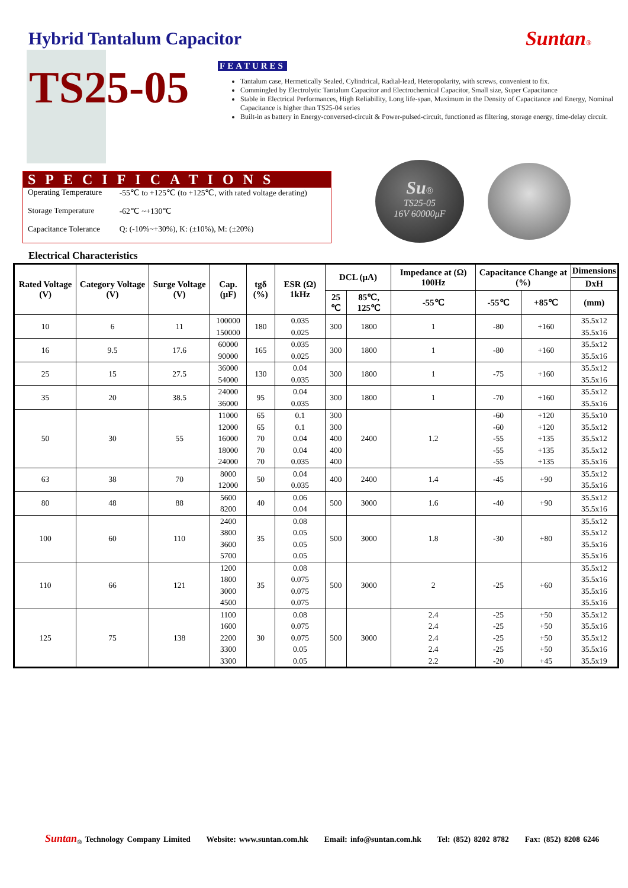Hybrid Tantalum Capacitor Suntan®
TS25-05
FEATURES
Tantalum case, Hermetically Sealed, Cylindrical, Radial-lead, Heteropolarity, with screws, convenient to fix.
Commingled by Electrolytic Tantalum Capacitor and Electrochemical Capacitor, Small size, Super Capacitance
Stable in Electrical Performances, High Reliability, Long life-span, Maximum in the Density of Capacitance and Energy, Nominal Capacitance is higher than TS25-04 series
Built-in as battery in Energy-conversed-circuit & Power-pulsed-circuit, functioned as filtering, storage energy, time-delay circuit.
SPECIFICATIONS
| Operating Temperature | -55℃ to +125℃ (to +125℃, with rated voltage derating) |
| Storage Temperature | -62℃ ~+130℃ |
| Capacitance Tolerance | Q: (-10%~+30%), K: (±10%), M: (±20%) |
Su®
TS25-05
16V 60000μF
Electrical Characteristics
| Rated Voltage (V) | Category Voltage (V) | Surge Voltage (V) | Cap. (μF) | tgδ (%) | ESR (Ω) 1kHz | DCL (μA) | | Impedance at (Ω) 100Hz | Capacitance Change at (%) | | Dimensions |
| --- | --- | --- | --- | --- | --- | --- | --- | --- | --- | --- | --- |
| | | | | | | | | | | | DxH |
| | | | | | | 25 ℃ | 85℃, 125℃ | -55℃ | -55℃ | +85℃ | (mm) |
| 10 | 6 | 11 | 100000 150000 | 180 | 0.035 0.025 | 300 | 1800 | 1 | -80 | +160 | 35.5x12 35.5x16 |
| 16 | 9.5 | 17.6 | 60000 90000 | 165 | 0.035 0.025 | 300 | 1800 | 1 | -80 | +160 | 35.5x12 35.5x16 |
| 25 | 15 | 27.5 | 36000 54000 | 130 | 0.04 0.035 | 300 | 1800 | 1 | -75 | +160 | 35.5x12 35.5x16 |
| 35 | 20 | 38.5 | 24000 36000 | 95 | 0.04 0.035 | 300 | 1800 | 1 | -70 | +160 | 35.5x12 35.5x16 |
| 50 | 30 | 55 | 11000 12000 16000 18000 24000 | 65 65 70 70 70 | 0.1 0.1 0.04 0.04 0.035 | 300 300 400 400 400 | 2400 | 1.2 | -60 -60 -55 -55 -55 | +120 +120 +135 +135 +135 | 35.5x10 35.5x12 35.5x12 35.5x12 35.5x16 |
| 63 | 38 | 70 | 8000 12000 | 50 | 0.04 0.035 | 400 | 2400 | 1.4 | -45 | +90 | 35.5x12 35.5x16 |
| 80 | 48 | 88 | 5600 8200 | 40 | 0.06 0.04 | 500 | 3000 | 1.6 | -40 | +90 | 35.5x12 35.5x16 |
| 100 | 60 | 110 | 2400 3800 3600 5700 | 35 | 0.08 0.05 0.05 0.05 | 500 | 3000 | 1.8 | -30 | +80 | 35.5x12 35.5x12 35.5x16 35.5x16 |
| 110 | 66 | 121 | 1200 1800 3000 4500 | 35 | 0.08 0.075 0.075 0.075 | 500 | 3000 | 2 | -25 | +60 | 35.5x12 35.5x16 35.5x16 35.5x16 |
| 125 | 75 | 138 | 1100 1600 2200 3300 3300 | 30 | 0.08 0.075 0.075 0.05 0.05 | 500 | 3000 | 2.4 2.4 2.4 2.4 2.2 | -25 -25 -25 -25 -20 | +50 +50 +50 +50 +45 | 35.5x12 35.5x16 35.5x12 35.5x16 35.5x19 |
Suntan<sub>®</sub> Technology Company Limited Website: www.suntan.com.hk Email: info@suntan.com.hk Tel: (852) 8202 8782 Fax: (852) 8208 6246